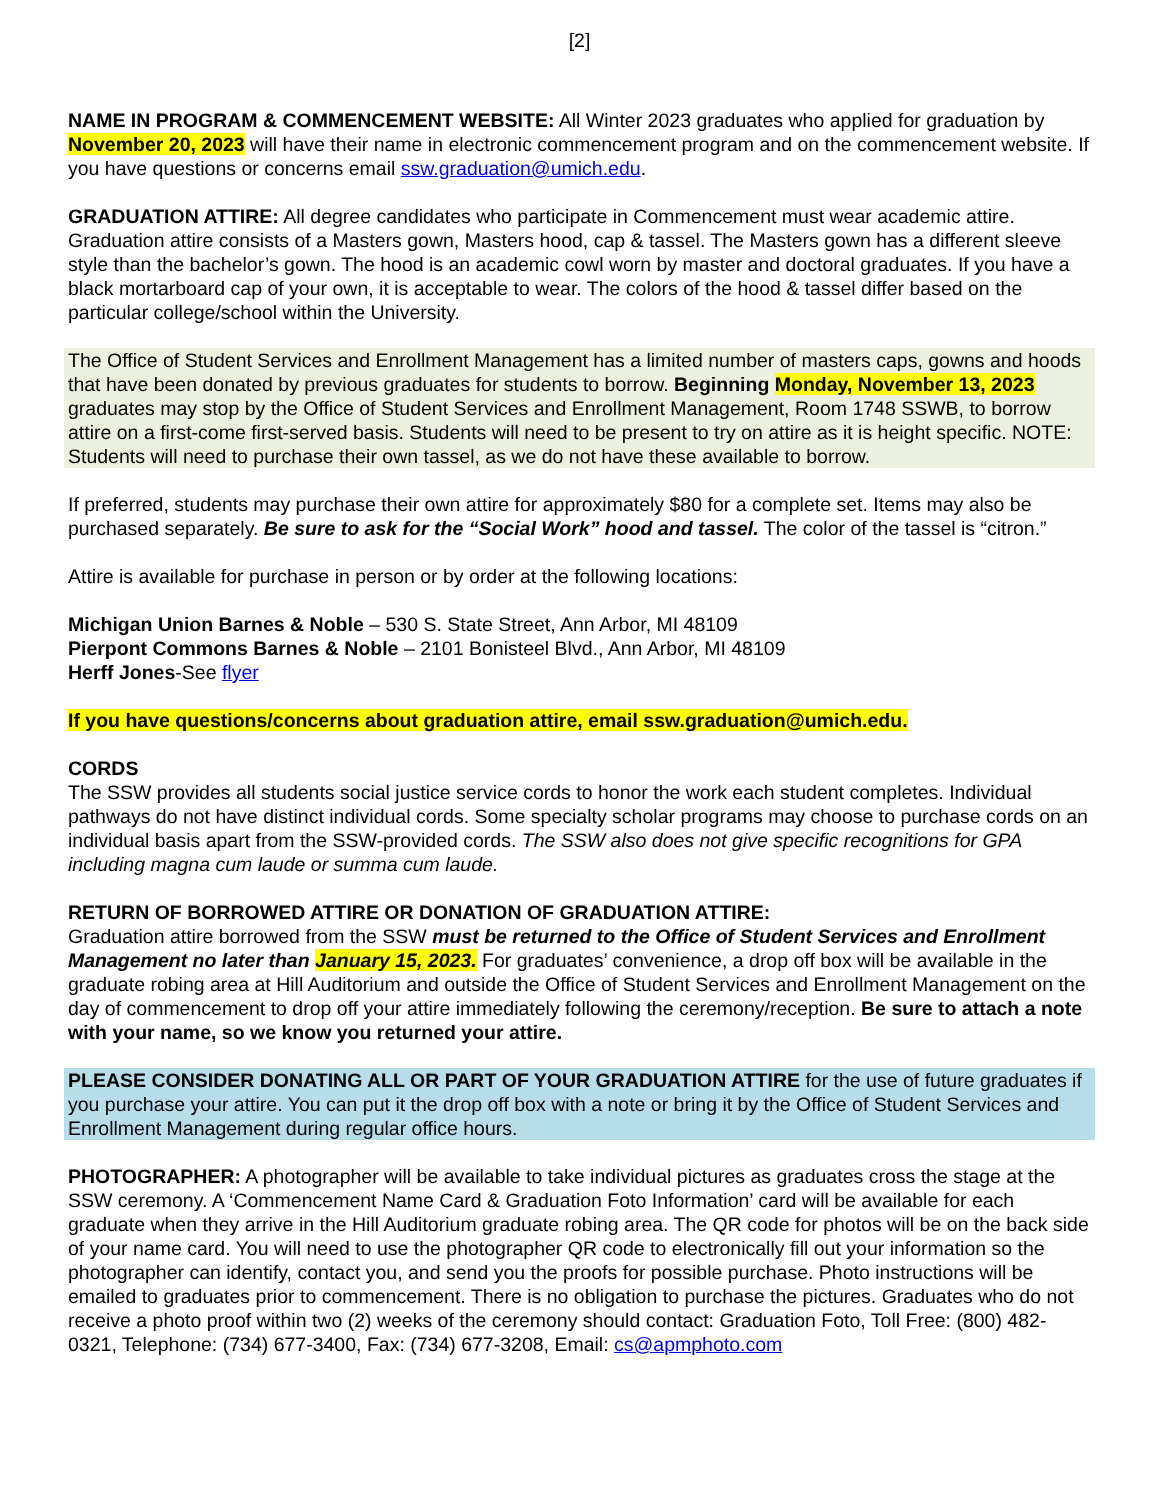[2]
NAME IN PROGRAM & COMMENCEMENT WEBSITE: All Winter 2023 graduates who applied for graduation by November 20, 2023 will have their name in electronic commencement program and on the commencement website. If you have questions or concerns email ssw.graduation@umich.edu.
GRADUATION ATTIRE: All degree candidates who participate in Commencement must wear academic attire. Graduation attire consists of a Masters gown, Masters hood, cap & tassel. The Masters gown has a different sleeve style than the bachelor’s gown. The hood is an academic cowl worn by master and doctoral graduates. If you have a black mortarboard cap of your own, it is acceptable to wear. The colors of the hood & tassel differ based on the particular college/school within the University.
The Office of Student Services and Enrollment Management has a limited number of masters caps, gowns and hoods that have been donated by previous graduates for students to borrow. Beginning Monday, November 13, 2023 graduates may stop by the Office of Student Services and Enrollment Management, Room 1748 SSWB, to borrow attire on a first-come first-served basis. Students will need to be present to try on attire as it is height specific. NOTE: Students will need to purchase their own tassel, as we do not have these available to borrow.
If preferred, students may purchase their own attire for approximately $80 for a complete set. Items may also be purchased separately. Be sure to ask for the “Social Work” hood and tassel. The color of the tassel is “citron.”
Attire is available for purchase in person or by order at the following locations:
Michigan Union Barnes & Noble – 530 S. State Street, Ann Arbor, MI 48109
Pierpont Commons Barnes & Noble – 2101 Bonisteel Blvd., Ann Arbor, MI 48109
Herff Jones-See flyer
If you have questions/concerns about graduation attire, email ssw.graduation@umich.edu.
CORDS
The SSW provides all students social justice service cords to honor the work each student completes. Individual pathways do not have distinct individual cords. Some specialty scholar programs may choose to purchase cords on an individual basis apart from the SSW-provided cords. The SSW also does not give specific recognitions for GPA including magna cum laude or summa cum laude.
RETURN OF BORROWED ATTIRE OR DONATION OF GRADUATION ATTIRE:
Graduation attire borrowed from the SSW must be returned to the Office of Student Services and Enrollment Management no later than January 15, 2023. For graduates’ convenience, a drop off box will be available in the graduate robing area at Hill Auditorium and outside the Office of Student Services and Enrollment Management on the day of commencement to drop off your attire immediately following the ceremony/reception. Be sure to attach a note with your name, so we know you returned your attire.
PLEASE CONSIDER DONATING ALL OR PART OF YOUR GRADUATION ATTIRE for the use of future graduates if you purchase your attire. You can put it the drop off box with a note or bring it by the Office of Student Services and Enrollment Management during regular office hours.
PHOTOGRAPHER: A photographer will be available to take individual pictures as graduates cross the stage at the SSW ceremony. A ‘Commencement Name Card & Graduation Foto Information’ card will be available for each graduate when they arrive in the Hill Auditorium graduate robing area. The QR code for photos will be on the back side of your name card. You will need to use the photographer QR code to electronically fill out your information so the photographer can identify, contact you, and send you the proofs for possible purchase. Photo instructions will be emailed to graduates prior to commencement. There is no obligation to purchase the pictures. Graduates who do not receive a photo proof within two (2) weeks of the ceremony should contact: Graduation Foto, Toll Free: (800) 482-0321, Telephone: (734) 677-3400, Fax: (734) 677-3208, Email: cs@apmphoto.com